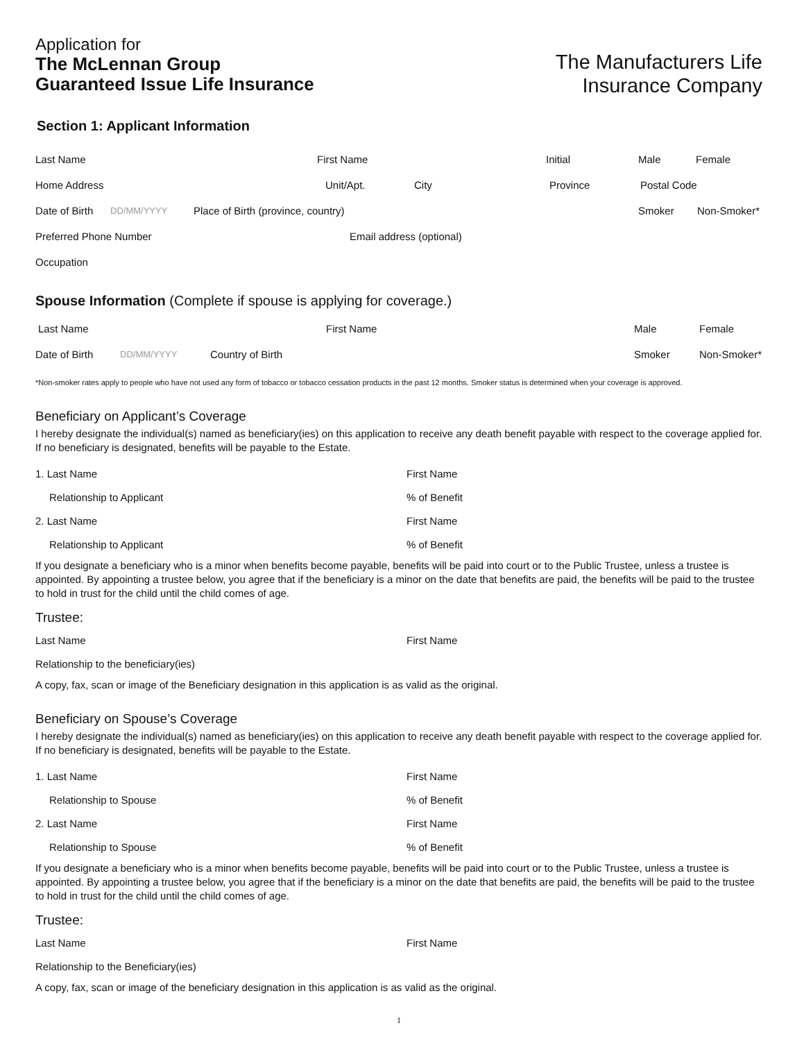Application for
The McLennan Group
Guaranteed Issue Life Insurance
The Manufacturers Life
Insurance Company
Section 1: Applicant Information
Last Name First Name Initial Male Female
Home Address Unit/Apt. City Province Postal Code
Date of Birth DD/MM/YYYY Place of Birth (province, country) Smoker Non-Smoker*
Preferred Phone Number Email address (optional)
Occupation
Spouse Information (Complete if spouse is applying for coverage.)
Last Name First Name Male Female
Date of Birth DD/MM/YYYY Country of Birth Smoker Non-Smoker*
*Non-smoker rates apply to people who have not used any form of tobacco or tobacco cessation products in the past 12 months. Smoker status is determined when your coverage is approved.
Beneficiary on Applicant’s Coverage
I hereby designate the individual(s) named as beneficiary(ies) on this application to receive any death benefit payable with respect to the coverage applied for. If no beneficiary is designated, benefits will be payable to the Estate.
1. Last Name First Name
Relationship to Applicant% of Benefit
2. Last Name First Name
Relationship to Applicant% of Benefit
If you designate a beneficiary who is a minor when benefits become payable, benefits will be paid into court or to the Public Trustee, unless a trustee is appointed. By appointing a trustee below, you agree that if the beneficiary is a minor on the date that benefits are paid, the benefits will be paid to the trustee to hold in trust for the child until the child comes of age.
Trustee:
Last Name First Name
Relationship to the beneficiary(ies)
A copy, fax, scan or image of the Beneficiary designation in this application is as valid as the original.
Beneficiary on Spouse’s Coverage
I hereby designate the individual(s) named as beneficiary(ies) on this application to receive any death benefit payable with respect to the coverage applied for. If no beneficiary is designated, benefits will be payable to the Estate.
1. Last Name First Name
Relationship to Spouse% of Benefit
2. Last Name First Name
Relationship to Spouse% of Benefit
If you designate a beneficiary who is a minor when benefits become payable, benefits will be paid into court or to the Public Trustee, unless a trustee is appointed. By appointing a trustee below, you agree that if the beneficiary is a minor on the date that benefits are paid, the benefits will be paid to the trustee to hold in trust for the child until the child comes of age.
Trustee:
Last Name First Name
Relationship to the Beneficiary(ies)
A copy, fax, scan or image of the beneficiary designation in this application is as valid as the original.
1